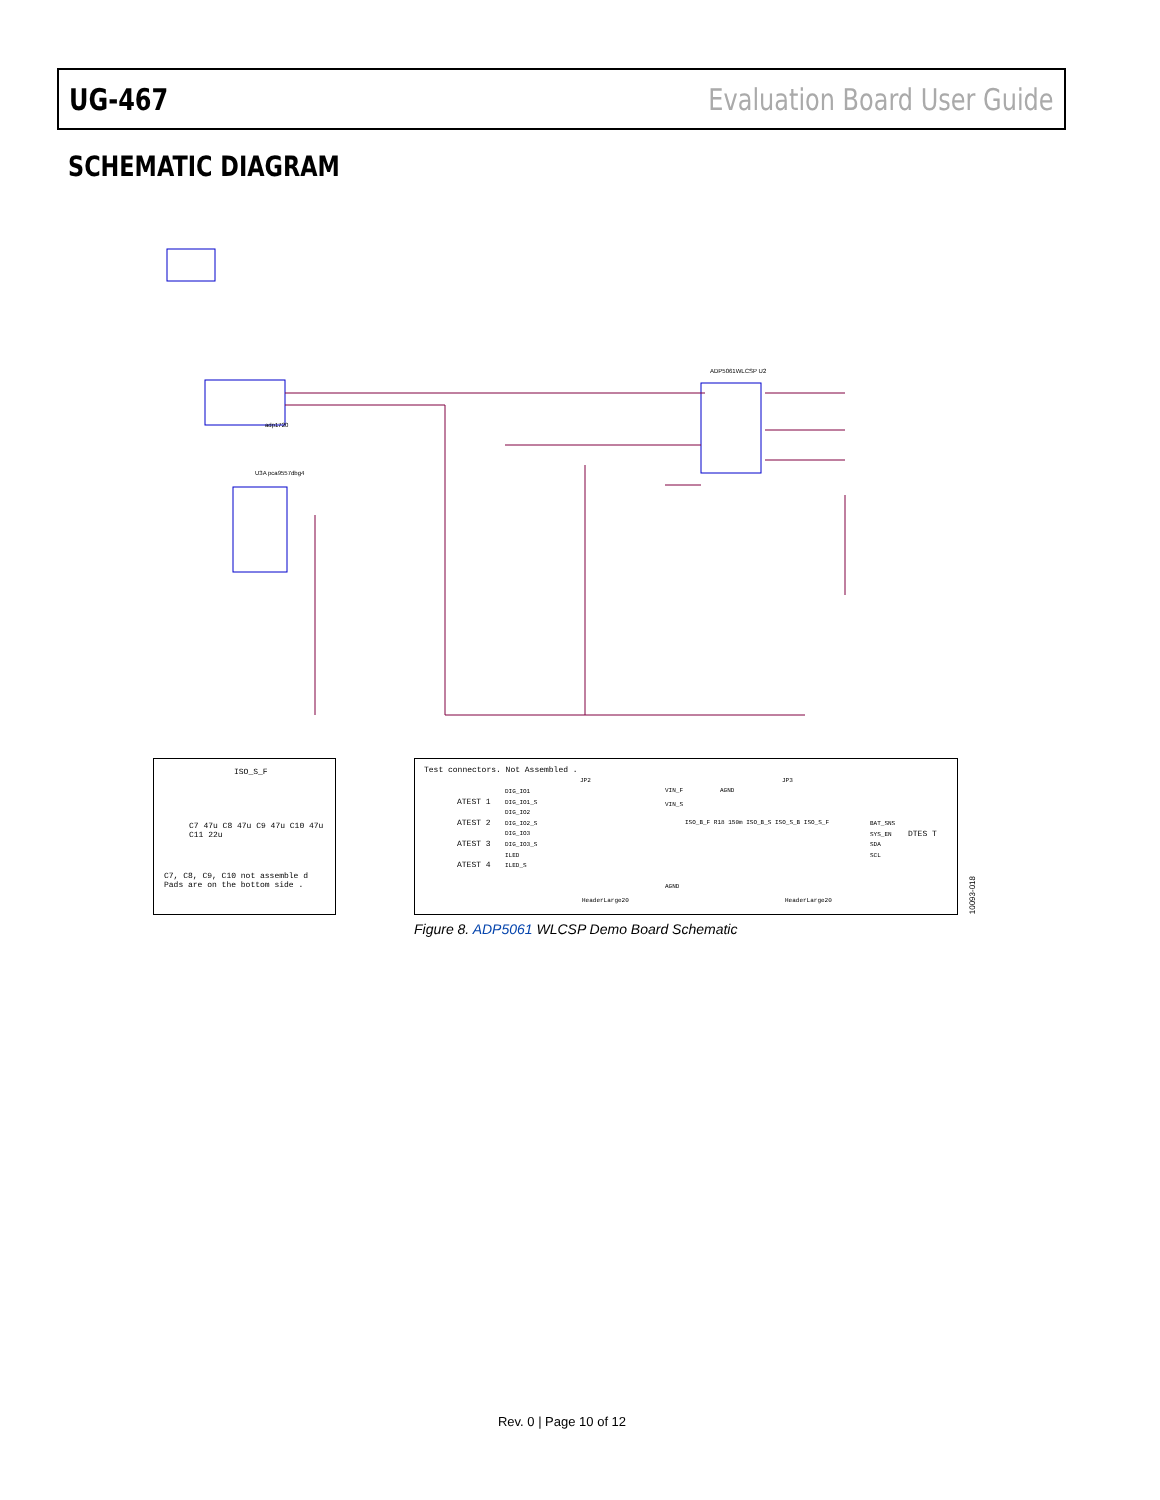UG-467 Evaluation Board User Guide
SCHEMATIC DIAGRAM
ADP5061WLCSP U2
U3A pca9557dbg4
adp1720
ISO_S_F
C7 47u C8 47u C9 47u C10 47u C11 22u
C7, C8, C9, C10 not assemble d
Pads are on the bottom side .
Test connectors. Not Assembled .
ATEST 1
ATEST 2
ATEST 3
ATEST 4
DIG_IO1
DIG_IO1_S
DIG_IO2
DIG_IO2_S
DIG_IO3
DIG_IO3_S
ILED
ILED_S
JP2
VIN_F
VIN_S
HeaderLarge20
AGND
AGND
ISO_B_F R18 150m ISO_B_S ISO_S_B ISO_S_F
JP3
BAT_SNS
SYS_EN
SDA
SCL
DTES T
HeaderLarge20
10093-018
Figure 8. ADP5061 WLCSP Demo Board Schematic
Rev. 0 | Page 10 of 12